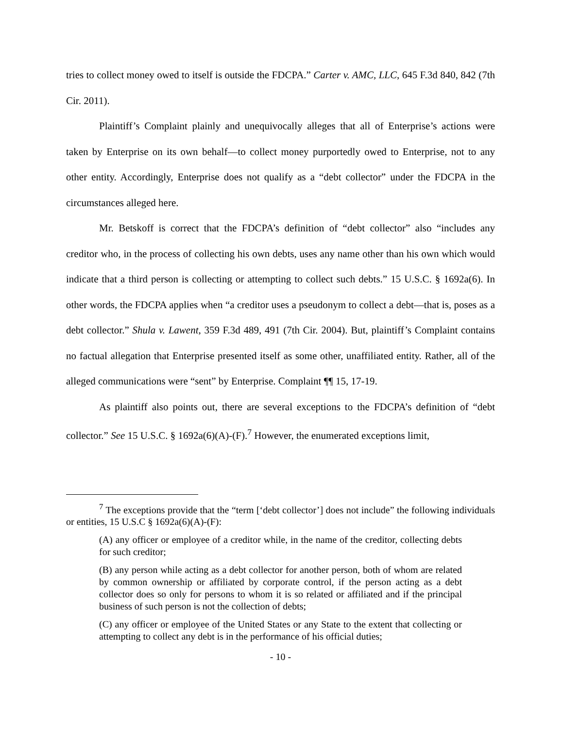tries to collect money owed to itself is outside the FDCPA.” Carter v. AMC, LLC, 645 F.3d 840, 842 (7th Cir. 2011).
Plaintiff’s Complaint plainly and unequivocally alleges that all of Enterprise’s actions were taken by Enterprise on its own behalf—to collect money purportedly owed to Enterprise, not to any other entity. Accordingly, Enterprise does not qualify as a “debt collector” under the FDCPA in the circumstances alleged here.
Mr. Betskoff is correct that the FDCPA’s definition of “debt collector” also “includes any creditor who, in the process of collecting his own debts, uses any name other than his own which would indicate that a third person is collecting or attempting to collect such debts.” 15 U.S.C. § 1692a(6). In other words, the FDCPA applies when “a creditor uses a pseudonym to collect a debt—that is, poses as a debt collector.” Shula v. Lawent, 359 F.3d 489, 491 (7th Cir. 2004). But, plaintiff’s Complaint contains no factual allegation that Enterprise presented itself as some other, unaffiliated entity. Rather, all of the alleged communications were “sent” by Enterprise. Complaint ¶¶ 15, 17-19.
As plaintiff also points out, there are several exceptions to the FDCPA’s definition of “debt collector.” See 15 U.S.C. § 1692a(6)(A)-(F).<sup>7</sup> However, the enumerated exceptions limit,
<sup>7</sup> The exceptions provide that the “term [‘debt collector’] does not include” the following individuals or entities, 15 U.S.C § 1692a(6)(A)-(F):
(A) any officer or employee of a creditor while, in the name of the creditor, collecting debts for such creditor;
(B) any person while acting as a debt collector for another person, both of whom are related by common ownership or affiliated by corporate control, if the person acting as a debt collector does so only for persons to whom it is so related or affiliated and if the principal business of such person is not the collection of debts;
(C) any officer or employee of the United States or any State to the extent that collecting or attempting to collect any debt is in the performance of his official duties;
- 10 -